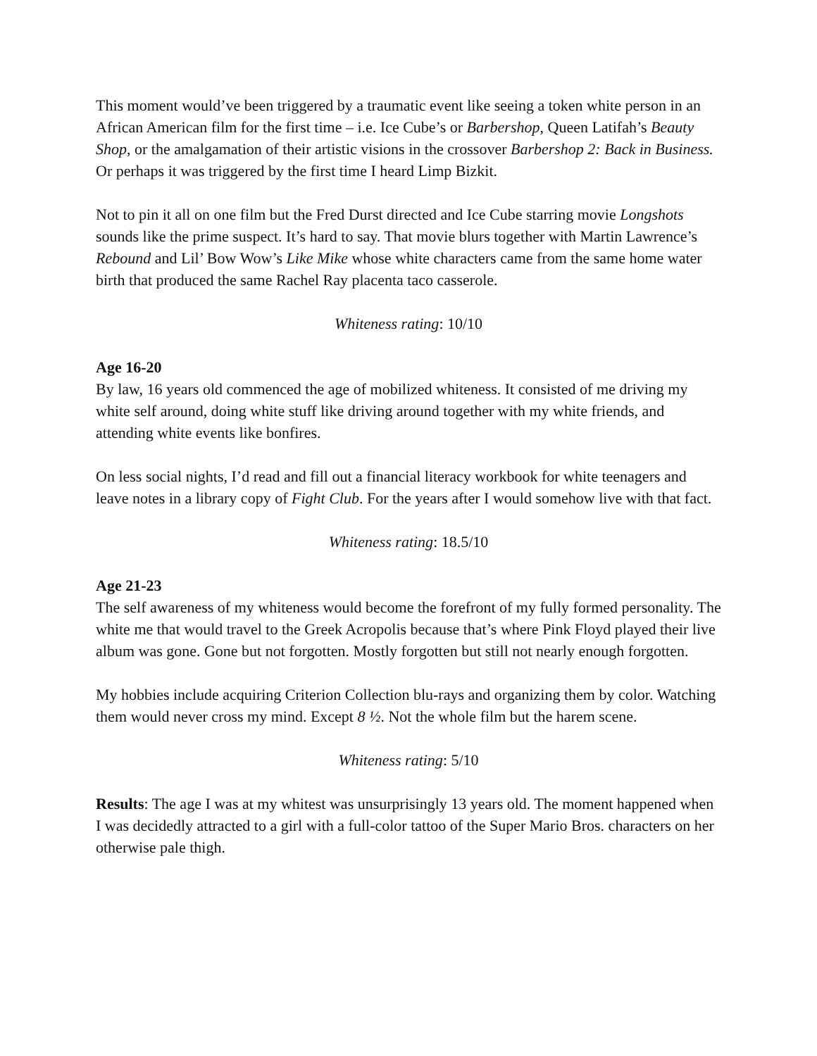This moment would’ve been triggered by a traumatic event like seeing a token white person in an African American film for the first time – i.e. Ice Cube’s or Barbershop, Queen Latifah’s Beauty Shop, or the amalgamation of their artistic visions in the crossover Barbershop 2: Back in Business. Or perhaps it was triggered by the first time I heard Limp Bizkit.
Not to pin it all on one film but the Fred Durst directed and Ice Cube starring movie Longshots sounds like the prime suspect. It’s hard to say. That movie blurs together with Martin Lawrence’s Rebound and Lil’ Bow Wow’s Like Mike whose white characters came from the same home water birth that produced the same Rachel Ray placenta taco casserole.
Whiteness rating: 10/10
Age 16-20
By law, 16 years old commenced the age of mobilized whiteness. It consisted of me driving my white self around, doing white stuff like driving around together with my white friends, and attending white events like bonfires.
On less social nights, I’d read and fill out a financial literacy workbook for white teenagers and leave notes in a library copy of Fight Club. For the years after I would somehow live with that fact.
Whiteness rating: 18.5/10
Age 21-23
The self awareness of my whiteness would become the forefront of my fully formed personality. The white me that would travel to the Greek Acropolis because that’s where Pink Floyd played their live album was gone. Gone but not forgotten. Mostly forgotten but still not nearly enough forgotten.
My hobbies include acquiring Criterion Collection blu-rays and organizing them by color. Watching them would never cross my mind. Except 8 ½. Not the whole film but the harem scene.
Whiteness rating: 5/10
Results: The age I was at my whitest was unsurprisingly 13 years old. The moment happened when I was decidedly attracted to a girl with a full-color tattoo of the Super Mario Bros. characters on her otherwise pale thigh.